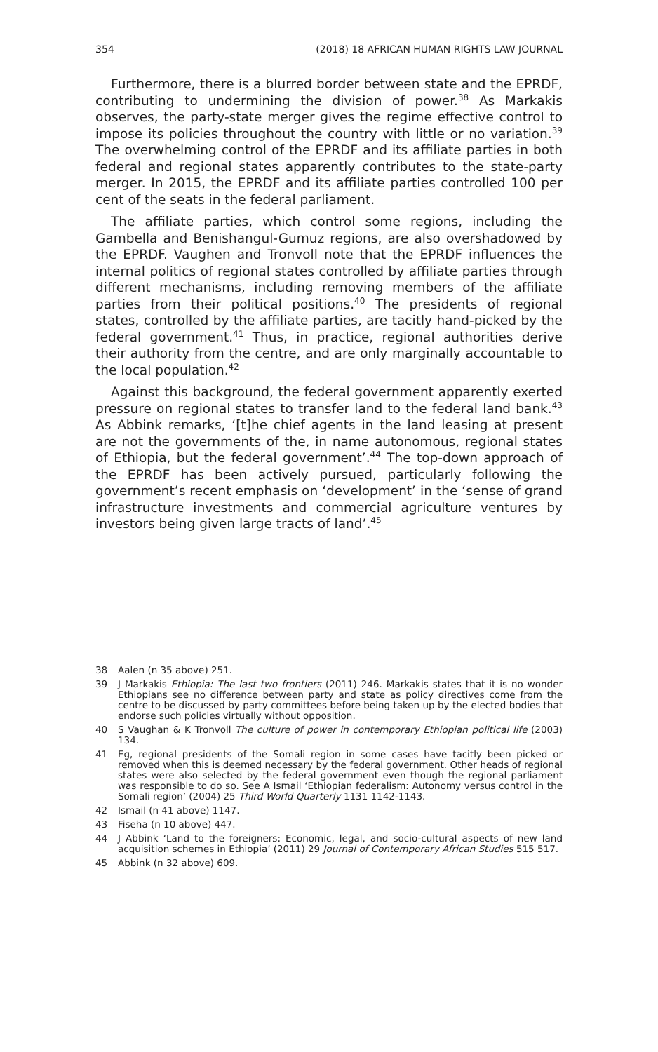354 (2018) 18 AFRICAN HUMAN RIGHTS LAW JOURNAL
Furthermore, there is a blurred border between state and the EPRDF, contributing to undermining the division of power.<sup>38</sup> As Markakis observes, the party-state merger gives the regime effective control to impose its policies throughout the country with little or no variation.<sup>39</sup> The overwhelming control of the EPRDF and its affiliate parties in both federal and regional states apparently contributes to the state-party merger. In 2015, the EPRDF and its affiliate parties controlled 100 per cent of the seats in the federal parliament.
The affiliate parties, which control some regions, including the Gambella and Benishangul-Gumuz regions, are also overshadowed by the EPRDF. Vaughen and Tronvoll note that the EPRDF influences the internal politics of regional states controlled by affiliate parties through different mechanisms, including removing members of the affiliate parties from their political positions.<sup>40</sup> The presidents of regional states, controlled by the affiliate parties, are tacitly hand-picked by the federal government.<sup>41</sup> Thus, in practice, regional authorities derive their authority from the centre, and are only marginally accountable to the local population.<sup>42</sup>
Against this background, the federal government apparently exerted pressure on regional states to transfer land to the federal land bank.<sup>43</sup> As Abbink remarks, ‘[t]he chief agents in the land leasing at present are not the governments of the, in name autonomous, regional states of Ethiopia, but the federal government’.<sup>44</sup> The top-down approach of the EPRDF has been actively pursued, particularly following the government’s recent emphasis on ‘development’ in the ‘sense of grand infrastructure investments and commercial agriculture ventures by investors being given large tracts of land’.<sup>45</sup>
38 Aalen (n 35 above) 251.
39 J Markakis Ethiopia: The last two frontiers (2011) 246. Markakis states that it is no wonder Ethiopians see no difference between party and state as policy directives come from the centre to be discussed by party committees before being taken up by the elected bodies that endorse such policies virtually without opposition.
40 S Vaughan & K Tronvoll The culture of power in contemporary Ethiopian political life (2003) 134.
41 Eg, regional presidents of the Somali region in some cases have tacitly been picked or removed when this is deemed necessary by the federal government. Other heads of regional states were also selected by the federal government even though the regional parliament was responsible to do so. See A Ismail ‘Ethiopian federalism: Autonomy versus control in the Somali region’ (2004) 25 Third World Quarterly 1131 1142-1143.
42 Ismail (n 41 above) 1147.
43 Fiseha (n 10 above) 447.
44 J Abbink ‘Land to the foreigners: Economic, legal, and socio-cultural aspects of new land acquisition schemes in Ethiopia’ (2011) 29 Journal of Contemporary African Studies 515 517.
45 Abbink (n 32 above) 609.